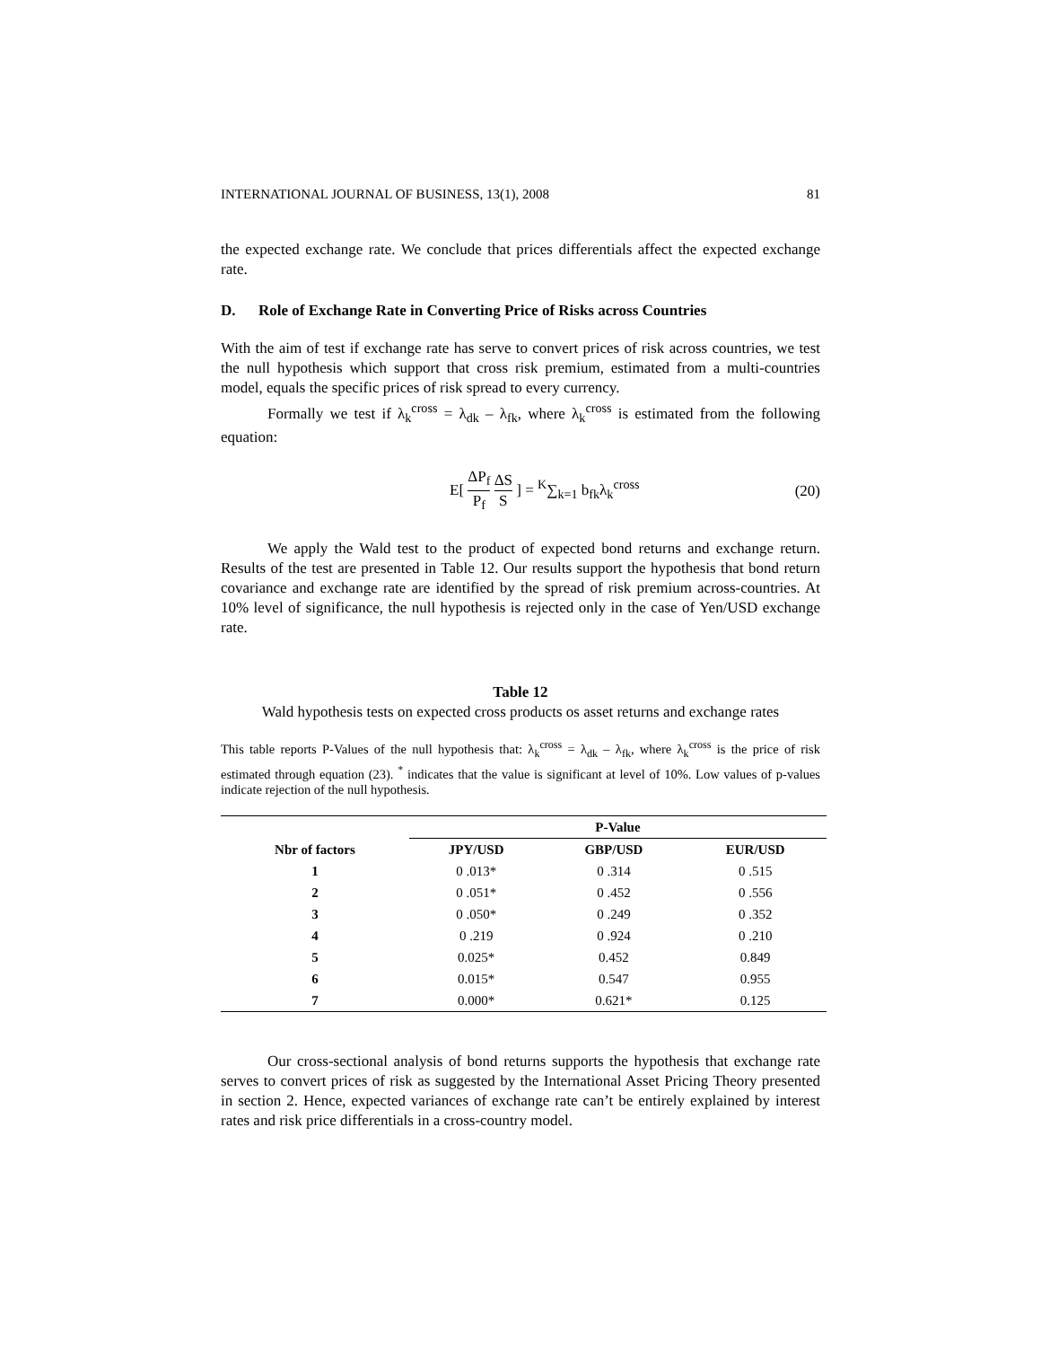INTERNATIONAL JOURNAL OF BUSINESS, 13(1), 2008 81
the expected exchange rate. We conclude that prices differentials affect the expected exchange rate.
D. Role of Exchange Rate in Converting Price of Risks across Countries
With the aim of test if exchange rate has serve to convert prices of risk across countries, we test the null hypothesis which support that cross risk premium, estimated from a multi-countries model, equals the specific prices of risk spread to every currency.
Formally we test if λ<sub>k</sub><sup>cross</sup> = λ<sub>dk</sub> – λ<sub>fk</sub>, where λ<sub>k</sub><sup>cross</sup> is estimated from the following equation:
E[ ΔP<sub>f</sub> P<sub>f</sub> ΔS S ] = <sup>K</sup>∑<sub>k=1</sub> b<sub>fk</sub>λ<sub>k</sub><sup>cross</sup> (20)
We apply the Wald test to the product of expected bond returns and exchange return. Results of the test are presented in Table 12. Our results support the hypothesis that bond return covariance and exchange rate are identified by the spread of risk premium across-countries. At 10% level of significance, the null hypothesis is rejected only in the case of Yen/USD exchange rate.
Table 12
Wald hypothesis tests on expected cross products os asset returns and exchange rates
This table reports P-Values of the null hypothesis that: λ<sub>k</sub><sup>cross</sup> = λ<sub>dk</sub> – λ<sub>fk</sub>, where λ<sub>k</sub><sup>cross</sup> is the price of risk estimated through equation (23). <sup>*</sup> indicates that the value is significant at level of 10%. Low values of p-values indicate rejection of the null hypothesis.
| | P-Value | | |
| --- | --- | --- | --- |
| Nbr of factors | JPY/USD | GBP/USD | EUR/USD |
| 1 | 0 .013* | 0 .314 | 0 .515 |
| 2 | 0 .051* | 0 .452 | 0 .556 |
| 3 | 0 .050* | 0 .249 | 0 .352 |
| 4 | 0 .219 | 0 .924 | 0 .210 |
| 5 | 0.025* | 0.452 | 0.849 |
| 6 | 0.015* | 0.547 | 0.955 |
| 7 | 0.000* | 0.621* | 0.125 |
Our cross-sectional analysis of bond returns supports the hypothesis that exchange rate serves to convert prices of risk as suggested by the International Asset Pricing Theory presented in section 2. Hence, expected variances of exchange rate can’t be entirely explained by interest rates and risk price differentials in a cross-country model.